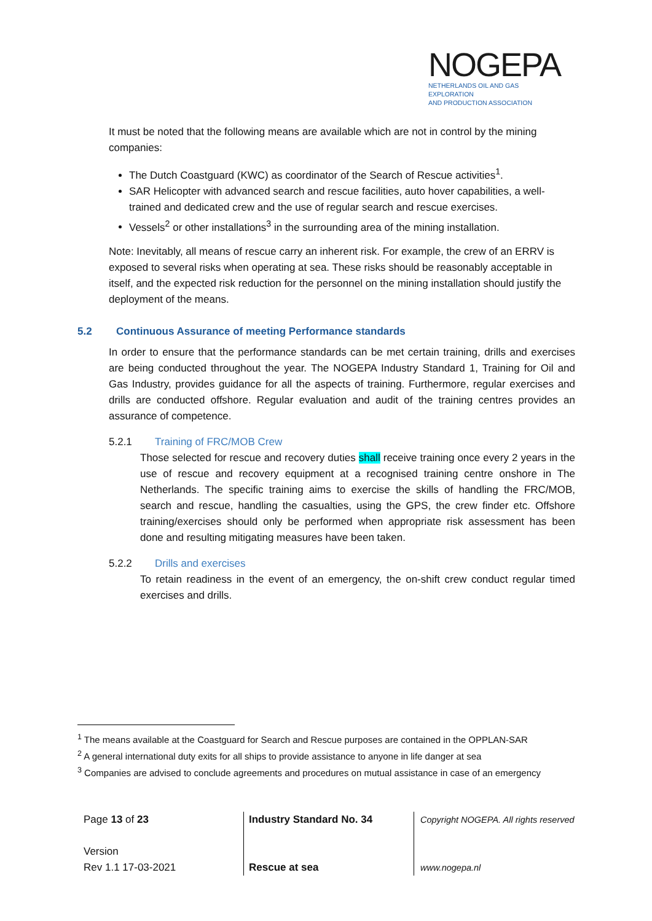NOGEPA
NETHERLANDS OIL AND GAS EXPLORATION
AND PRODUCTION ASSOCIATION
It must be noted that the following means are available which are not in control by the mining companies:
The Dutch Coastguard (KWC) as coordinator of the Search of Rescue activities<sup>1</sup>.
SAR Helicopter with advanced search and rescue facilities, auto hover capabilities, a well-trained and dedicated crew and the use of regular search and rescue exercises.
Vessels<sup>2</sup> or other installations<sup>3</sup> in the surrounding area of the mining installation.
Note: Inevitably, all means of rescue carry an inherent risk. For example, the crew of an ERRV is exposed to several risks when operating at sea. These risks should be reasonably acceptable in itself, and the expected risk reduction for the personnel on the mining installation should justify the deployment of the means.
5.2 Continuous Assurance of meeting Performance standards
In order to ensure that the performance standards can be met certain training, drills and exercises are being conducted throughout the year. The NOGEPA Industry Standard 1, Training for Oil and Gas Industry, provides guidance for all the aspects of training. Furthermore, regular exercises and drills are conducted offshore. Regular evaluation and audit of the training centres provides an assurance of competence.
5.2.1 Training of FRC/MOB Crew
Those selected for rescue and recovery duties shall receive training once every 2 years in the use of rescue and recovery equipment at a recognised training centre onshore in The Netherlands. The specific training aims to exercise the skills of handling the FRC/MOB, search and rescue, handling the casualties, using the GPS, the crew finder etc. Offshore training/exercises should only be performed when appropriate risk assessment has been done and resulting mitigating measures have been taken.
5.2.2 Drills and exercises
To retain readiness in the event of an emergency, the on-shift crew conduct regular timed exercises and drills.
<sup>1</sup> The means available at the Coastguard for Search and Rescue purposes are contained in the OPPLAN-SAR
<sup>2</sup> A general international duty exits for all ships to provide assistance to anyone in life danger at sea
<sup>3</sup> Companies are advised to conclude agreements and procedures on mutual assistance in case of an emergency
Page 13 of 23
Version
Rev 1.1 17-03-2021
Industry Standard No. 34
Rescue at sea
Copyright NOGEPA. All rights reserved
www.nogepa.nl